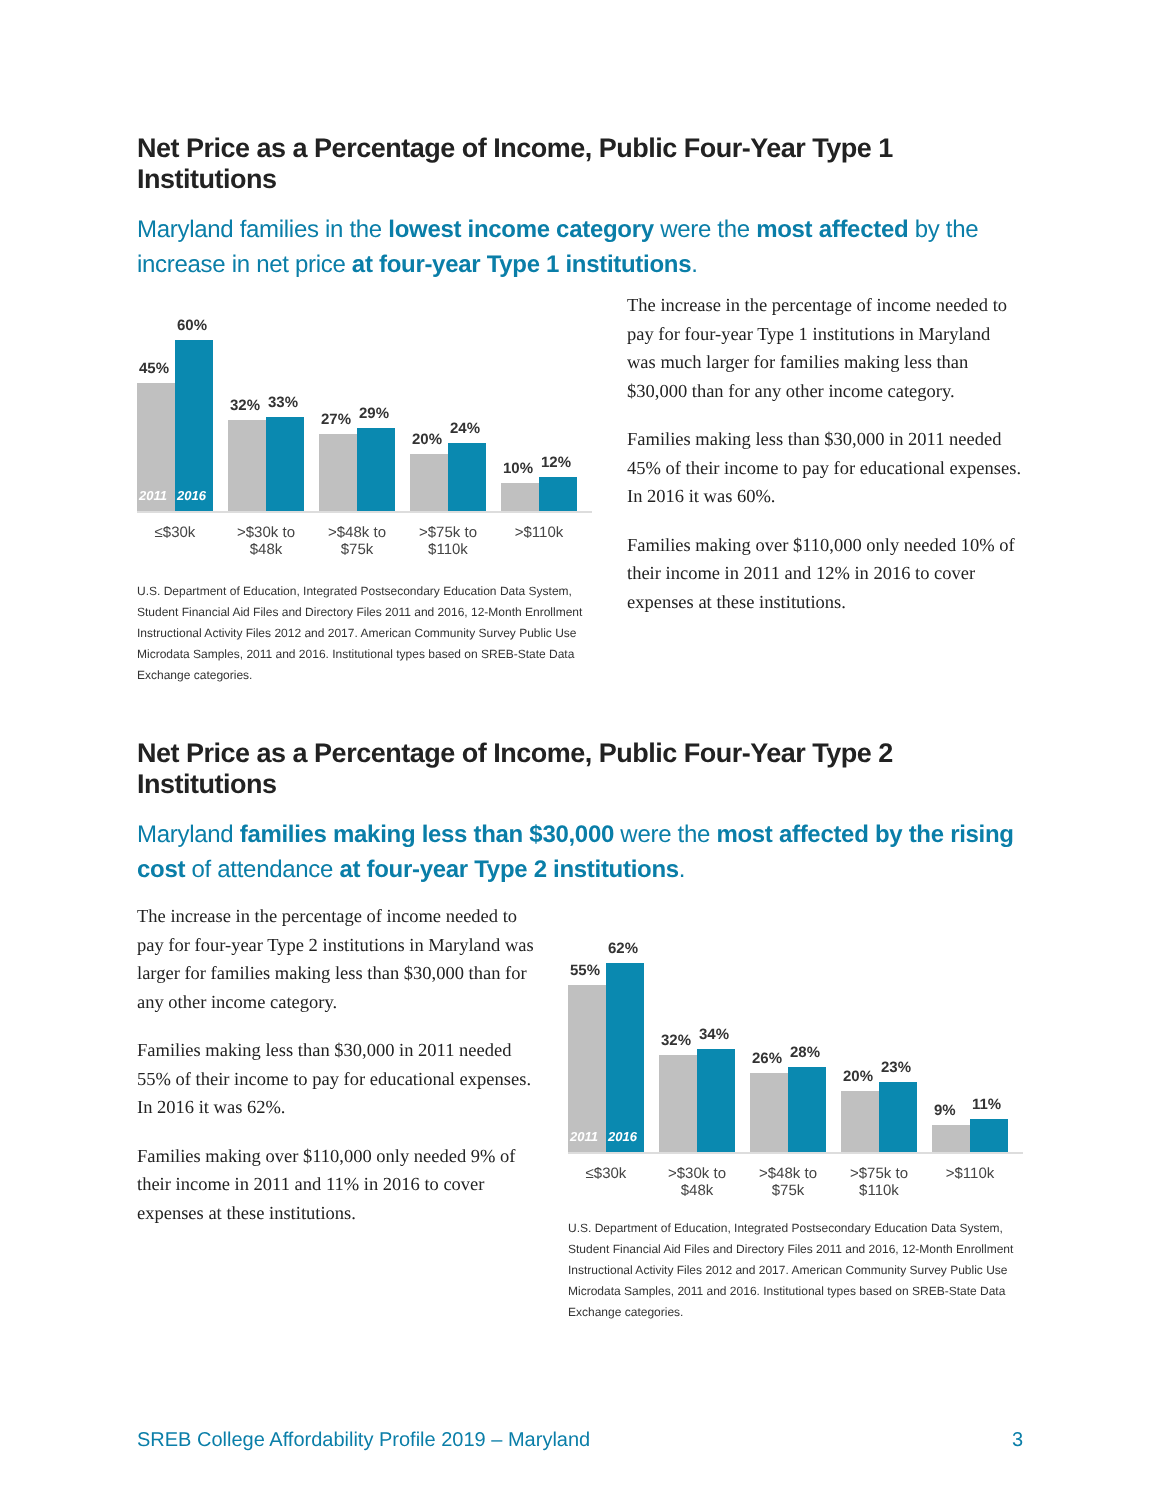Net Price as a Percentage of Income, Public Four-Year Type 1 Institutions
Maryland families in the lowest income category were the most affected by the increase in net price at four-year Type 1 institutions.
45%
2011
60%
2016
32%
33%
27%
29%
20%
24%
10%
12%
≤$30k >$30k to $48k
>$48k to $75k
>$75k to $110k
>$110k
U.S. Department of Education, Integrated Postsecondary Education Data System, Student Financial Aid Files and Directory Files 2011 and 2016, 12-Month Enrollment Instructional Activity Files 2012 and 2017. American Community Survey Public Use Microdata Samples, 2011 and 2016. Institutional types based on SREB-State Data Exchange categories.
The increase in the percentage of income needed to pay for four-year Type 1 institutions in Maryland was much larger for families making less than $30,000 than for any other income category.
Families making less than $30,000 in 2011 needed 45% of their income to pay for educational expenses. In 2016 it was 60%.
Families making over $110,000 only needed 10% of their income in 2011 and 12% in 2016 to cover expenses at these institutions.
Net Price as a Percentage of Income, Public Four-Year Type 2 Institutions
Maryland families making less than $30,000 were the most affected by the rising cost of attendance at four-year Type 2 institutions.
The increase in the percentage of income needed to pay for four-year Type 2 institutions in Maryland was larger for families making less than $30,000 than for any other income category.
Families making less than $30,000 in 2011 needed 55% of their income to pay for educational expenses. In 2016 it was 62%.
Families making over $110,000 only needed 9% of their income in 2011 and 11% in 2016 to cover expenses at these institutions.
55%
2011
62%
2016
32%
34%
26%
28%
20%
23%
9%
11%
≤$30k >$30k to $48k
>$48k to $75k
>$75k to $110k
>$110k
U.S. Department of Education, Integrated Postsecondary Education Data System, Student Financial Aid Files and Directory Files 2011 and 2016, 12-Month Enrollment Instructional Activity Files 2012 and 2017. American Community Survey Public Use Microdata Samples, 2011 and 2016. Institutional types based on SREB-State Data Exchange categories.
SREB College Affordability Profile 2019 – Maryland 3